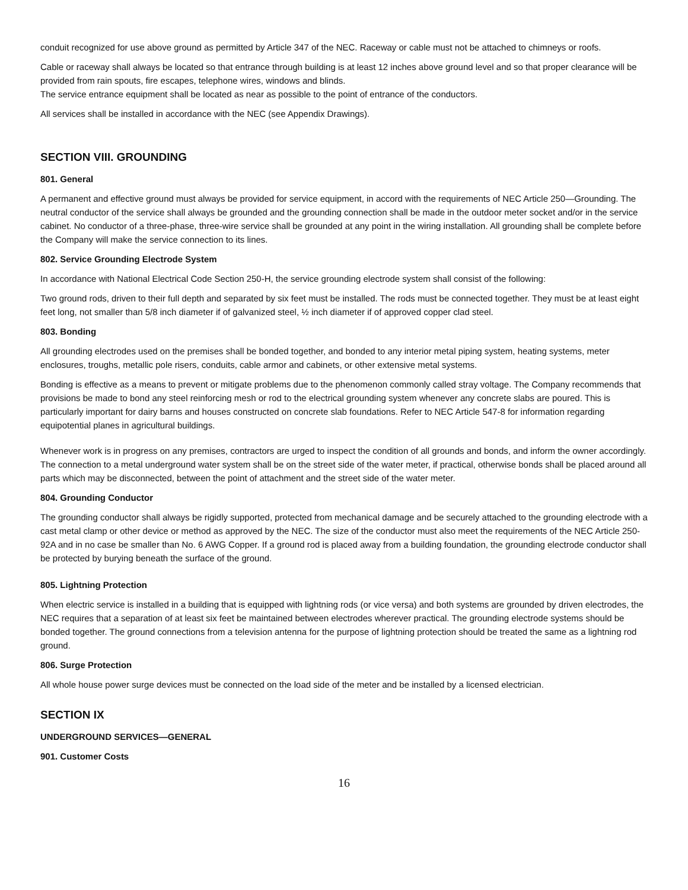conduit recognized for use above ground as permitted by Article 347 of the NEC. Raceway or cable must not be attached to chimneys or roofs.
Cable or raceway shall always be located so that entrance through building is at least 12 inches above ground level and so that proper clearance will be provided from rain spouts, fire escapes, telephone wires, windows and blinds.
The service entrance equipment shall be located as near as possible to the point of entrance of the conductors.
All services shall be installed in accordance with the NEC (see Appendix Drawings).
SECTION VIII. GROUNDING
801. General
A permanent and effective ground must always be provided for service equipment, in accord with the requirements of NEC Article 250—Grounding. The neutral conductor of the service shall always be grounded and the grounding connection shall be made in the outdoor meter socket and/or in the service cabinet. No conductor of a three-phase, three-wire service shall be grounded at any point in the wiring installation. All grounding shall be complete before the Company will make the service connection to its lines.
802. Service Grounding Electrode System
In accordance with National Electrical Code Section 250-H, the service grounding electrode system shall consist of the following:
Two ground rods, driven to their full depth and separated by six feet must be installed. The rods must be connected together. They must be at least eight feet long, not smaller than 5/8 inch diameter if of galvanized steel, ½ inch diameter if of approved copper clad steel.
803. Bonding
All grounding electrodes used on the premises shall be bonded together, and bonded to any interior metal piping system, heating systems, meter enclosures, troughs, metallic pole risers, conduits, cable armor and cabinets, or other extensive metal systems.
Bonding is effective as a means to prevent or mitigate problems due to the phenomenon commonly called stray voltage. The Company recommends that provisions be made to bond any steel reinforcing mesh or rod to the electrical grounding system whenever any concrete slabs are poured. This is particularly important for dairy barns and houses constructed on concrete slab foundations. Refer to NEC Article 547-8 for information regarding equipotential planes in agricultural buildings.
Whenever work is in progress on any premises, contractors are urged to inspect the condition of all grounds and bonds, and inform the owner accordingly. The connection to a metal underground water system shall be on the street side of the water meter, if practical, otherwise bonds shall be placed around all parts which may be disconnected, between the point of attachment and the street side of the water meter.
804. Grounding Conductor
The grounding conductor shall always be rigidly supported, protected from mechanical damage and be securely attached to the grounding electrode with a cast metal clamp or other device or method as approved by the NEC. The size of the conductor must also meet the requirements of the NEC Article 250-92A and in no case be smaller than No. 6 AWG Copper. If a ground rod is placed away from a building foundation, the grounding electrode conductor shall be protected by burying beneath the surface of the ground.
805. Lightning Protection
When electric service is installed in a building that is equipped with lightning rods (or vice versa) and both systems are grounded by driven electrodes, the NEC requires that a separation of at least six feet be maintained between electrodes wherever practical. The grounding electrode systems should be bonded together. The ground connections from a television antenna for the purpose of lightning protection should be treated the same as a lightning rod ground.
806. Surge Protection
All whole house power surge devices must be connected on the load side of the meter and be installed by a licensed electrician.
SECTION IX
UNDERGROUND SERVICES—GENERAL
901. Customer Costs
16